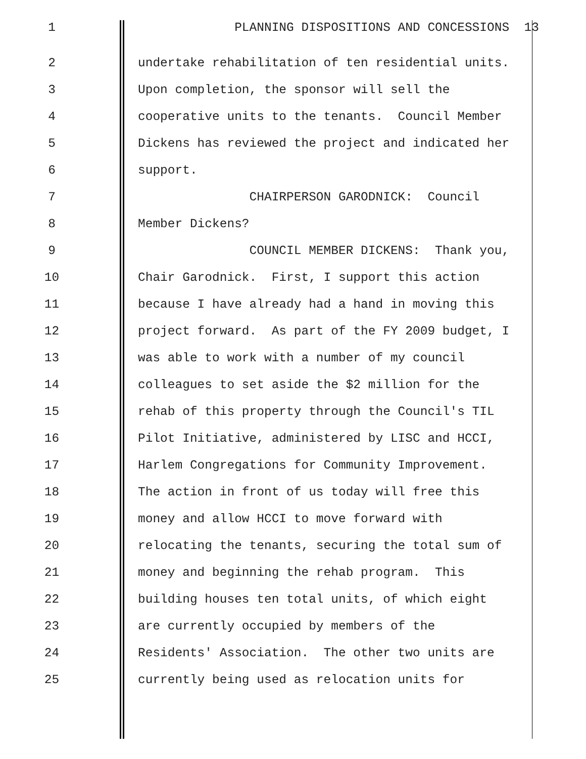1 PLANNING DISPOSITIONS AND CONCESSIONS 13
2 undertake rehabilitation of ten residential units.
3 Upon completion, the sponsor will sell the
4 cooperative units to the tenants. Council Member
5 Dickens has reviewed the project and indicated her
6 support.
7 CHAIRPERSON GARODNICK: Council
8 Member Dickens?
9 COUNCIL MEMBER DICKENS: Thank you,
10 Chair Garodnick. First, I support this action
11 because I have already had a hand in moving this
12 project forward. As part of the FY 2009 budget, I
13 was able to work with a number of my council
14 colleagues to set aside the $2 million for the
15 rehab of this property through the Council's TIL
16 Pilot Initiative, administered by LISC and HCCI,
17 Harlem Congregations for Community Improvement.
18 The action in front of us today will free this
19 money and allow HCCI to move forward with
20 relocating the tenants, securing the total sum of
21 money and beginning the rehab program. This
22 building houses ten total units, of which eight
23 are currently occupied by members of the
24 Residents' Association. The other two units are
25 currently being used as relocation units for